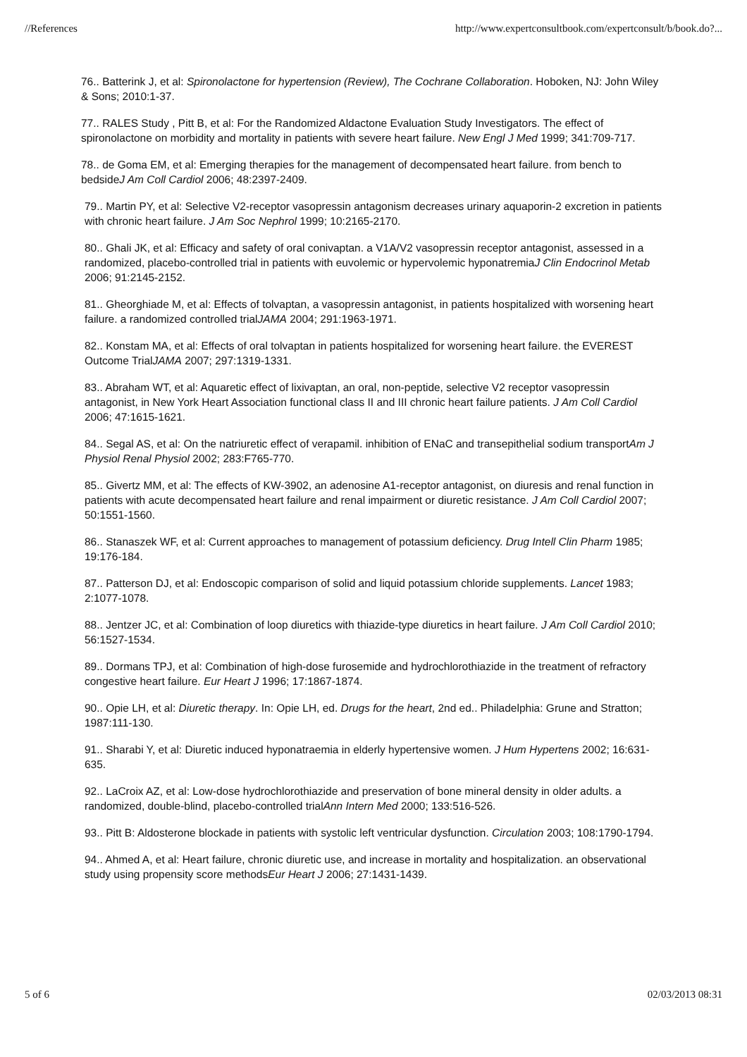//References http://www.expertconsultbook.com/expertconsult/b/book.do?...
76.. Batterink J, et al: Spironolactone for hypertension (Review), The Cochrane Collaboration. Hoboken, NJ: John Wiley & Sons; 2010:1-37.
77.. RALES Study , Pitt B, et al: For the Randomized Aldactone Evaluation Study Investigators. The effect of spironolactone on morbidity and mortality in patients with severe heart failure. New Engl J Med 1999; 341:709-717.
78.. de Goma EM, et al: Emerging therapies for the management of decompensated heart failure. from bench to bedsideJ Am Coll Cardiol 2006; 48:2397-2409.
79.. Martin PY, et al: Selective V2-receptor vasopressin antagonism decreases urinary aquaporin-2 excretion in patients with chronic heart failure. J Am Soc Nephrol 1999; 10:2165-2170.
80.. Ghali JK, et al: Efficacy and safety of oral conivaptan. a V1A/V2 vasopressin receptor antagonist, assessed in a randomized, placebo-controlled trial in patients with euvolemic or hypervolemic hyponatremiaJ Clin Endocrinol Metab 2006; 91:2145-2152.
81.. Gheorghiade M, et al: Effects of tolvaptan, a vasopressin antagonist, in patients hospitalized with worsening heart failure. a randomized controlled trialJAMA 2004; 291:1963-1971.
82.. Konstam MA, et al: Effects of oral tolvaptan in patients hospitalized for worsening heart failure. the EVEREST Outcome TrialJAMA 2007; 297:1319-1331.
83.. Abraham WT, et al: Aquaretic effect of lixivaptan, an oral, non-peptide, selective V2 receptor vasopressin antagonist, in New York Heart Association functional class II and III chronic heart failure patients. J Am Coll Cardiol 2006; 47:1615-1621.
84.. Segal AS, et al: On the natriuretic effect of verapamil. inhibition of ENaC and transepithelial sodium transportAm J Physiol Renal Physiol 2002; 283:F765-770.
85.. Givertz MM, et al: The effects of KW-3902, an adenosine A1-receptor antagonist, on diuresis and renal function in patients with acute decompensated heart failure and renal impairment or diuretic resistance. J Am Coll Cardiol 2007; 50:1551-1560.
86.. Stanaszek WF, et al: Current approaches to management of potassium deficiency. Drug Intell Clin Pharm 1985; 19:176-184.
87.. Patterson DJ, et al: Endoscopic comparison of solid and liquid potassium chloride supplements. Lancet 1983; 2:1077-1078.
88.. Jentzer JC, et al: Combination of loop diuretics with thiazide-type diuretics in heart failure. J Am Coll Cardiol 2010; 56:1527-1534.
89.. Dormans TPJ, et al: Combination of high-dose furosemide and hydrochlorothiazide in the treatment of refractory congestive heart failure. Eur Heart J 1996; 17:1867-1874.
90.. Opie LH, et al: Diuretic therapy. In: Opie LH, ed. Drugs for the heart, 2nd ed.. Philadelphia: Grune and Stratton; 1987:111-130.
91.. Sharabi Y, et al: Diuretic induced hyponatraemia in elderly hypertensive women. J Hum Hypertens 2002; 16:631-635.
92.. LaCroix AZ, et al: Low-dose hydrochlorothiazide and preservation of bone mineral density in older adults. a randomized, double-blind, placebo-controlled trialAnn Intern Med 2000; 133:516-526.
93.. Pitt B: Aldosterone blockade in patients with systolic left ventricular dysfunction. Circulation 2003; 108:1790-1794.
94.. Ahmed A, et al: Heart failure, chronic diuretic use, and increase in mortality and hospitalization. an observational study using propensity score methodsEur Heart J 2006; 27:1431-1439.
5 of 6 02/03/2013 08:31